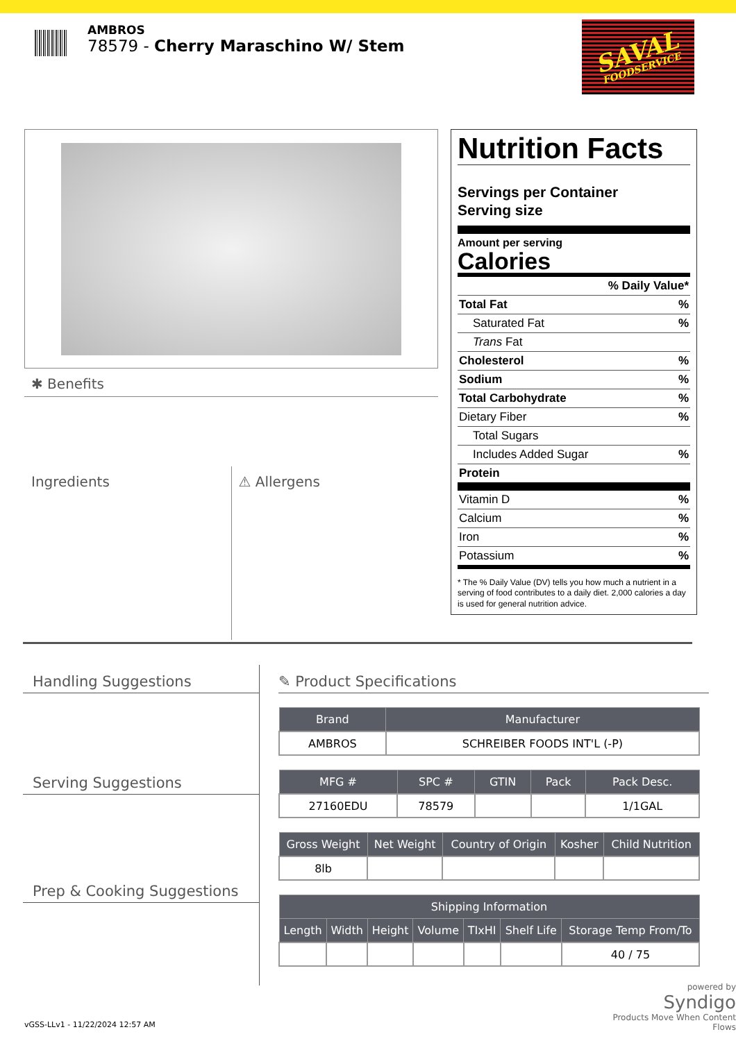AMBROS
78579 - Cherry Maraschino W/ Stem
SAVAL
FOODSERVICE
✱ Benefits
Ingredients ⚠ Allergens
Nutrition Facts
Servings per Container
Serving size
Amount per serving
Calories
% Daily Value*
Total Fat%
Saturated Fat%
Trans Fat
Cholesterol%
Sodium%
Total Carbohydrate%
Dietary Fiber%
Total Sugars
Includes Added Sugar%
Protein
Vitamin D%
Calcium%
Iron%
Potassium%
* The % Daily Value (DV) tells you how much a nutrient in a serving of food contributes to a daily diet. 2,000 calories a day is used for general nutrition advice.
Handling Suggestions
Serving Suggestions
Prep & Cooking Suggestions
✎ Product Specifications
| Brand | Manufacturer |
| --- | --- |
| AMBROS | SCHREIBER FOODS INT'L (-P) |
| MFG # | SPC # | GTIN | Pack | Pack Desc. |
| --- | --- | --- | --- | --- |
| 27160EDU | 78579 | | | 1/1GAL |
| Gross Weight | Net Weight | Country of Origin | Kosher | Child Nutrition |
| --- | --- | --- | --- | --- |
| 8lb | | | | |
| Shipping Information | | | | | | |
| --- | --- | --- | --- | --- | --- | --- |
| Length | Width | Height | Volume | TIxHI | Shelf Life | Storage Temp From/To |
| | | | | | | 40 / 75 |
powered by
Syndigo
Products Move When Content Flows
vGSS-LLv1 - 11/22/2024 12:57 AM